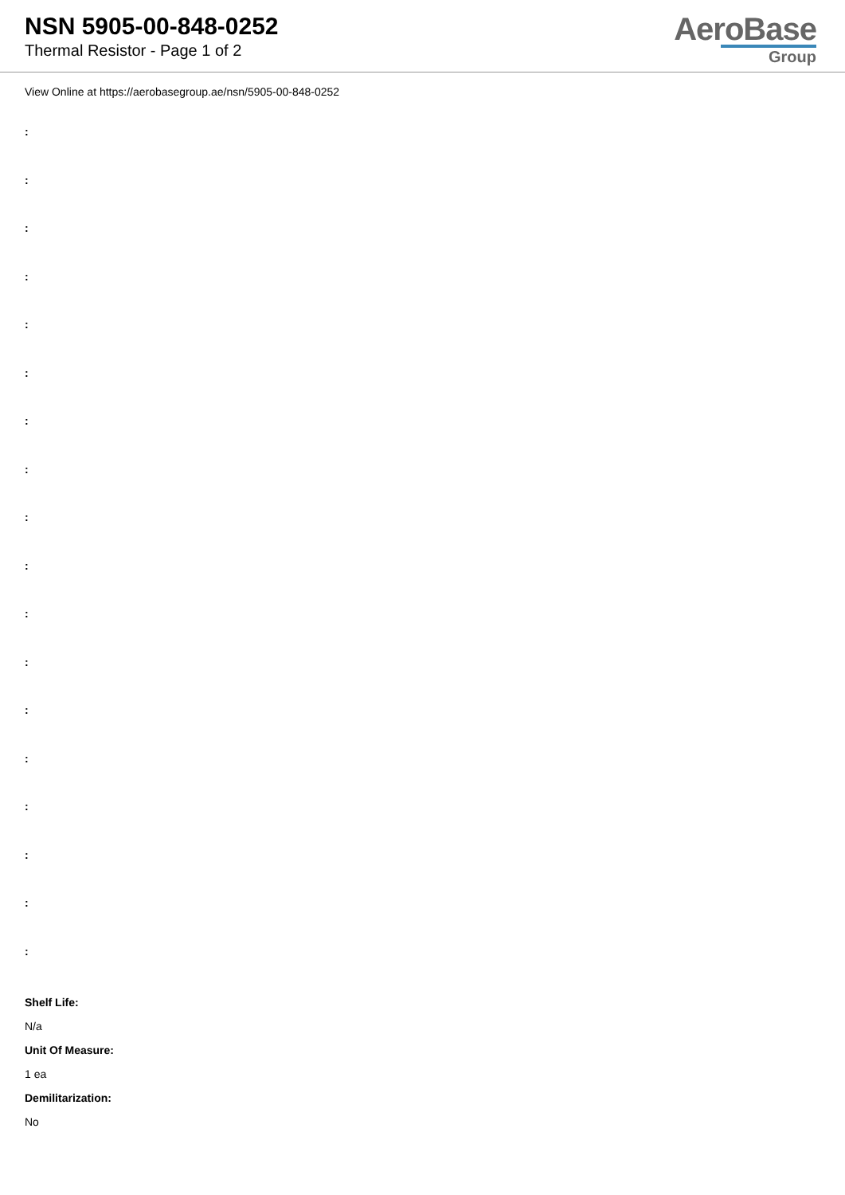NSN 5905-00-848-0252
Thermal Resistor - Page 1 of 2
AeroBase
Group
View Online at https://aerobasegroup.ae/nsn/5905-00-848-0252
:
:
:
:
:
:
:
:
:
:
:
:
:
:
:
:
:
:
Shelf Life:
N/a
Unit Of Measure:
1 ea
Demilitarization:
No